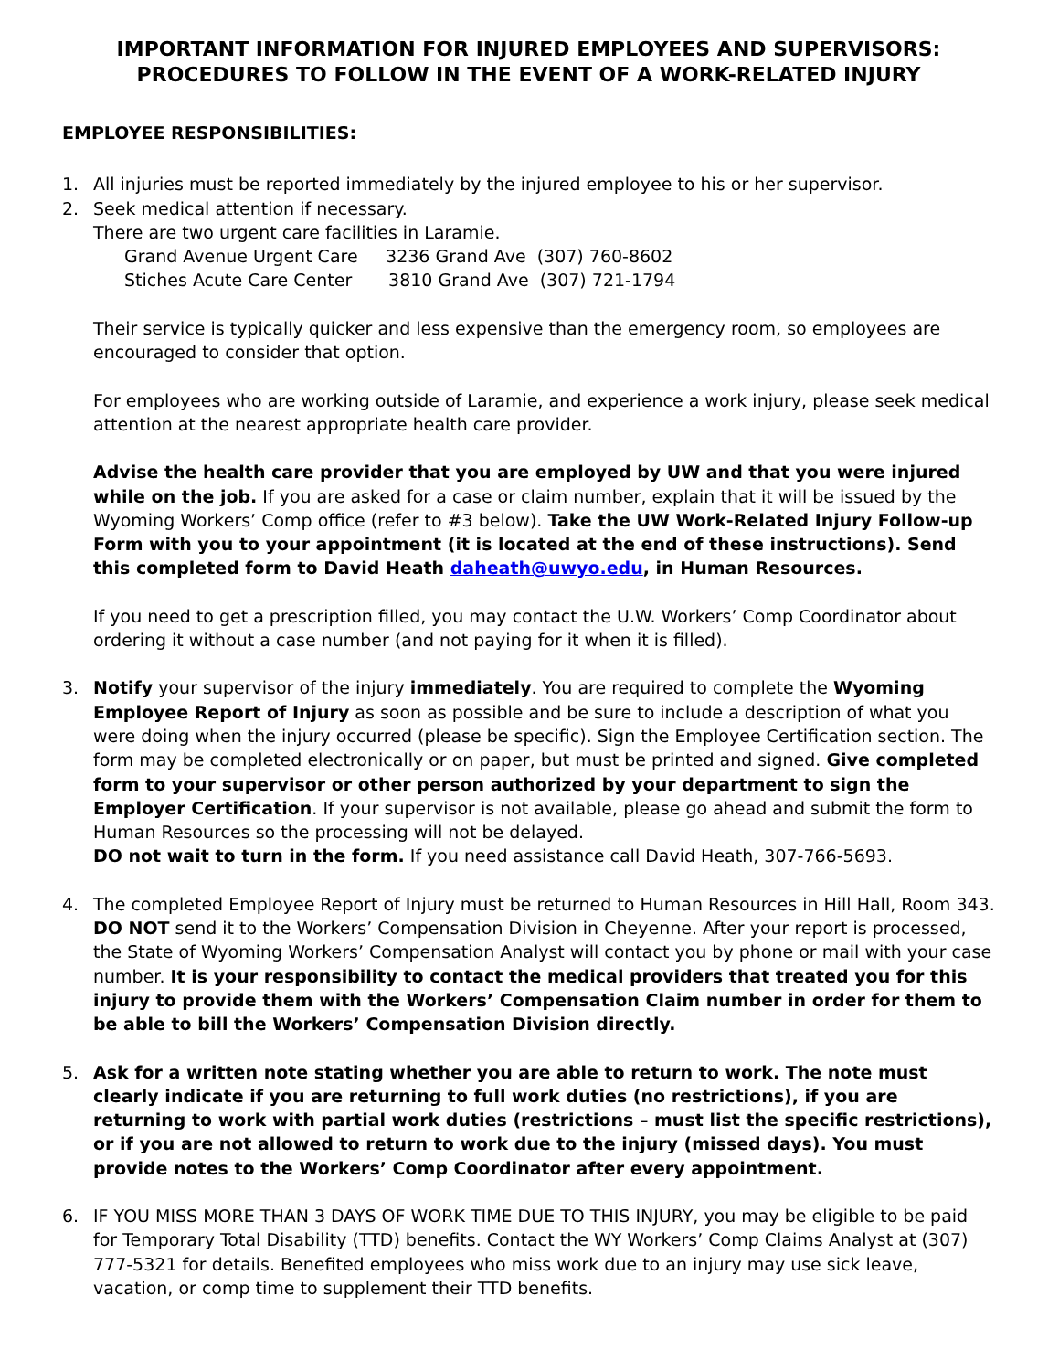IMPORTANT INFORMATION FOR INJURED EMPLOYEES AND SUPERVISORS:
PROCEDURES TO FOLLOW IN THE EVENT OF A WORK-RELATED INJURY
EMPLOYEE RESPONSIBILITIES:
1. All injuries must be reported immediately by the injured employee to his or her supervisor.
2. Seek medical attention if necessary.
There are two urgent care facilities in Laramie.
Grand Avenue Urgent Care 3236 Grand Ave (307) 760-8602
Stiches Acute Care Center 3810 Grand Ave (307) 721-1794
Their service is typically quicker and less expensive than the emergency room, so employees are encouraged to consider that option.
For employees who are working outside of Laramie, and experience a work injury, please seek medical attention at the nearest appropriate health care provider.
Advise the health care provider that you are employed by UW and that you were injured while on the job. If you are asked for a case or claim number, explain that it will be issued by the Wyoming Workers’ Comp office (refer to #3 below). Take the UW Work-Related Injury Follow-up Form with you to your appointment (it is located at the end of these instructions). Send this completed form to David Heath daheath@uwyo.edu, in Human Resources.
If you need to get a prescription filled, you may contact the U.W. Workers’ Comp Coordinator about ordering it without a case number (and not paying for it when it is filled).
3. Notify your supervisor of the injury immediately. You are required to complete the Wyoming Employee Report of Injury as soon as possible and be sure to include a description of what you were doing when the injury occurred (please be specific). Sign the Employee Certification section. The form may be completed electronically or on paper, but must be printed and signed. Give completed form to your supervisor or other person authorized by your department to sign the Employer Certification. If your supervisor is not available, please go ahead and submit the form to Human Resources so the processing will not be delayed.
DO not wait to turn in the form. If you need assistance call David Heath, 307-766-5693.
4. The completed Employee Report of Injury must be returned to Human Resources in Hill Hall, Room 343. DO NOT send it to the Workers’ Compensation Division in Cheyenne. After your report is processed, the State of Wyoming Workers’ Compensation Analyst will contact you by phone or mail with your case number. It is your responsibility to contact the medical providers that treated you for this injury to provide them with the Workers’ Compensation Claim number in order for them to be able to bill the Workers’ Compensation Division directly.
5. Ask for a written note stating whether you are able to return to work. The note must clearly indicate if you are returning to full work duties (no restrictions), if you are returning to work with partial work duties (restrictions – must list the specific restrictions), or if you are not allowed to return to work due to the injury (missed days). You must provide notes to the Workers’ Comp Coordinator after every appointment.
6. IF YOU MISS MORE THAN 3 DAYS OF WORK TIME DUE TO THIS INJURY, you may be eligible to be paid for Temporary Total Disability (TTD) benefits. Contact the WY Workers’ Comp Claims Analyst at (307) 777-5321 for details. Benefited employees who miss work due to an injury may use sick leave, vacation, or comp time to supplement their TTD benefits.